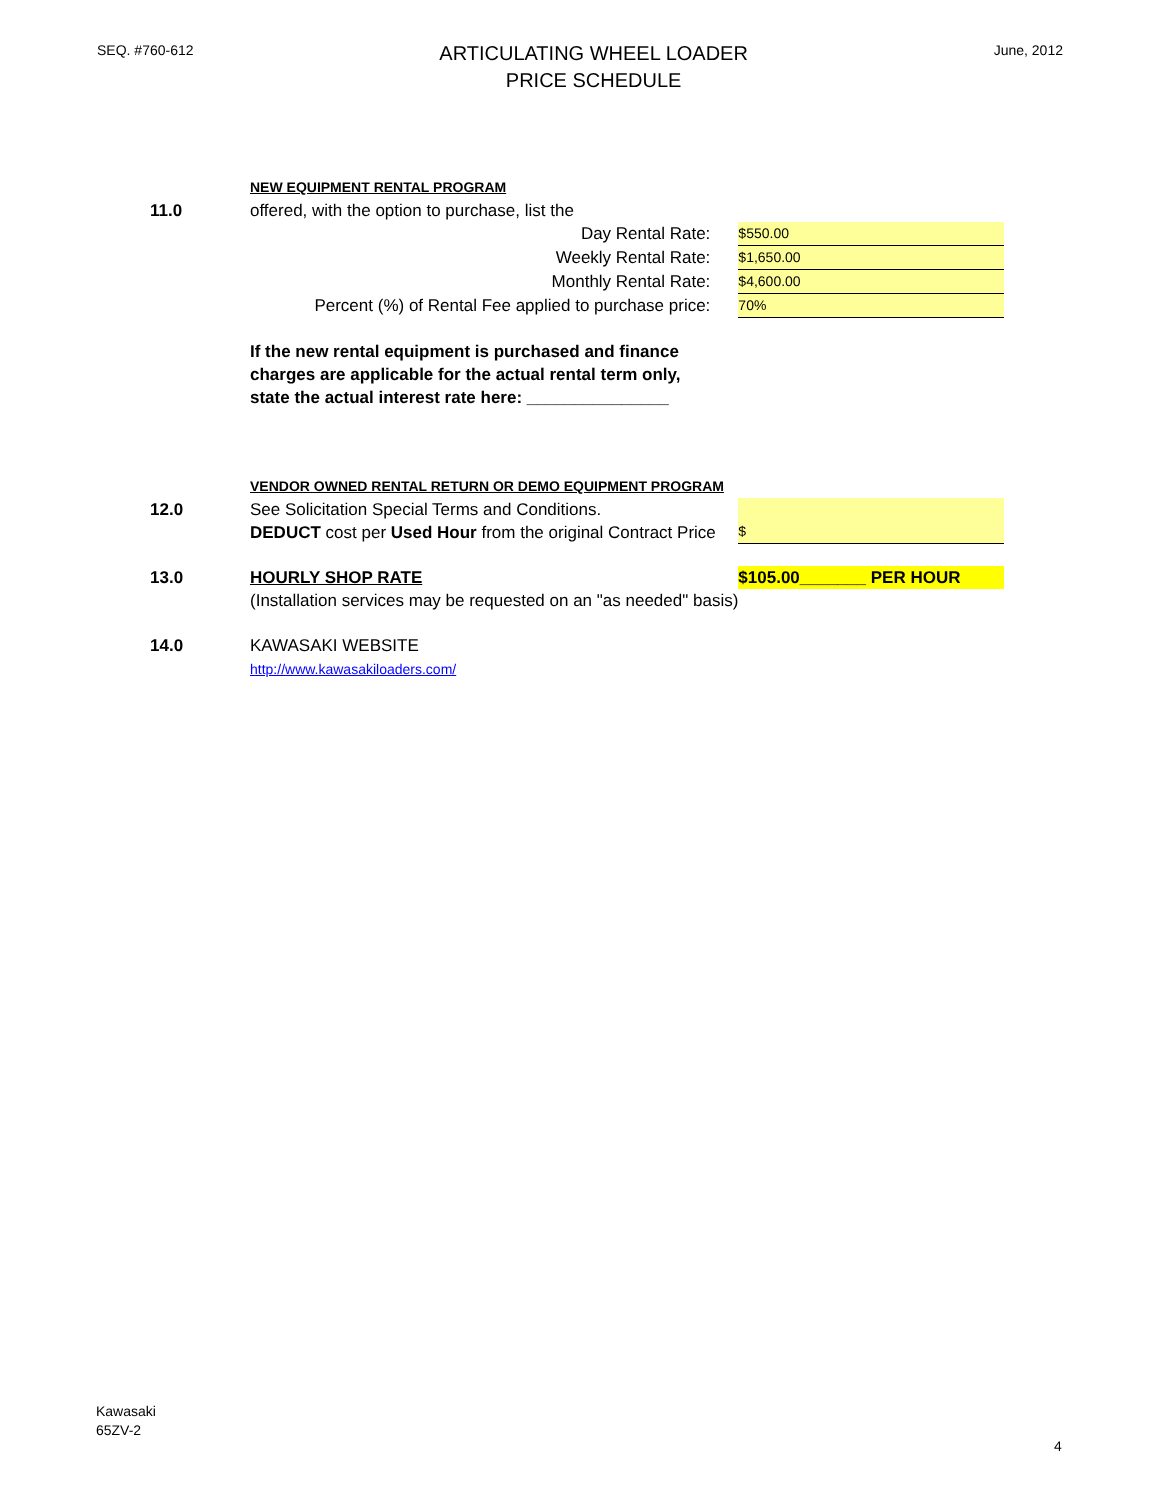SEQ. #760-612
ARTICULATING WHEEL LOADER
PRICE SCHEDULE
June, 2012
| | NEW EQUIPMENT RENTAL PROGRAM | |
| 11.0 | offered, with the option to purchase, list the | |
| | Day Rental Rate: | $550.00 |
| | Weekly Rental Rate: | $1,650.00 |
| | Monthly Rental Rate: | $4,600.00 |
| | Percent (%) of Rental Fee applied to purchase price: | 70% |
| | If the new rental equipment is purchased and finance charges are applicable for the actual rental term only, state the actual interest rate here: _______________ | |
| | VENDOR OWNED RENTAL RETURN OR DEMO EQUIPMENT PROGRAM | |
| 12.0 | See Solicitation Special Terms and Conditions. DEDUCT cost per Used Hour from the original Contract Price | $ |
| 13.0 | HOURLY SHOP RATE (Installation services may be requested on an "as needed" basis) | $105.00_______ PER HOUR |
| 14.0 | KAWASAKI WEBSITE http://www.kawasakiloaders.com/ | |
Kawasaki
65ZV-2
4